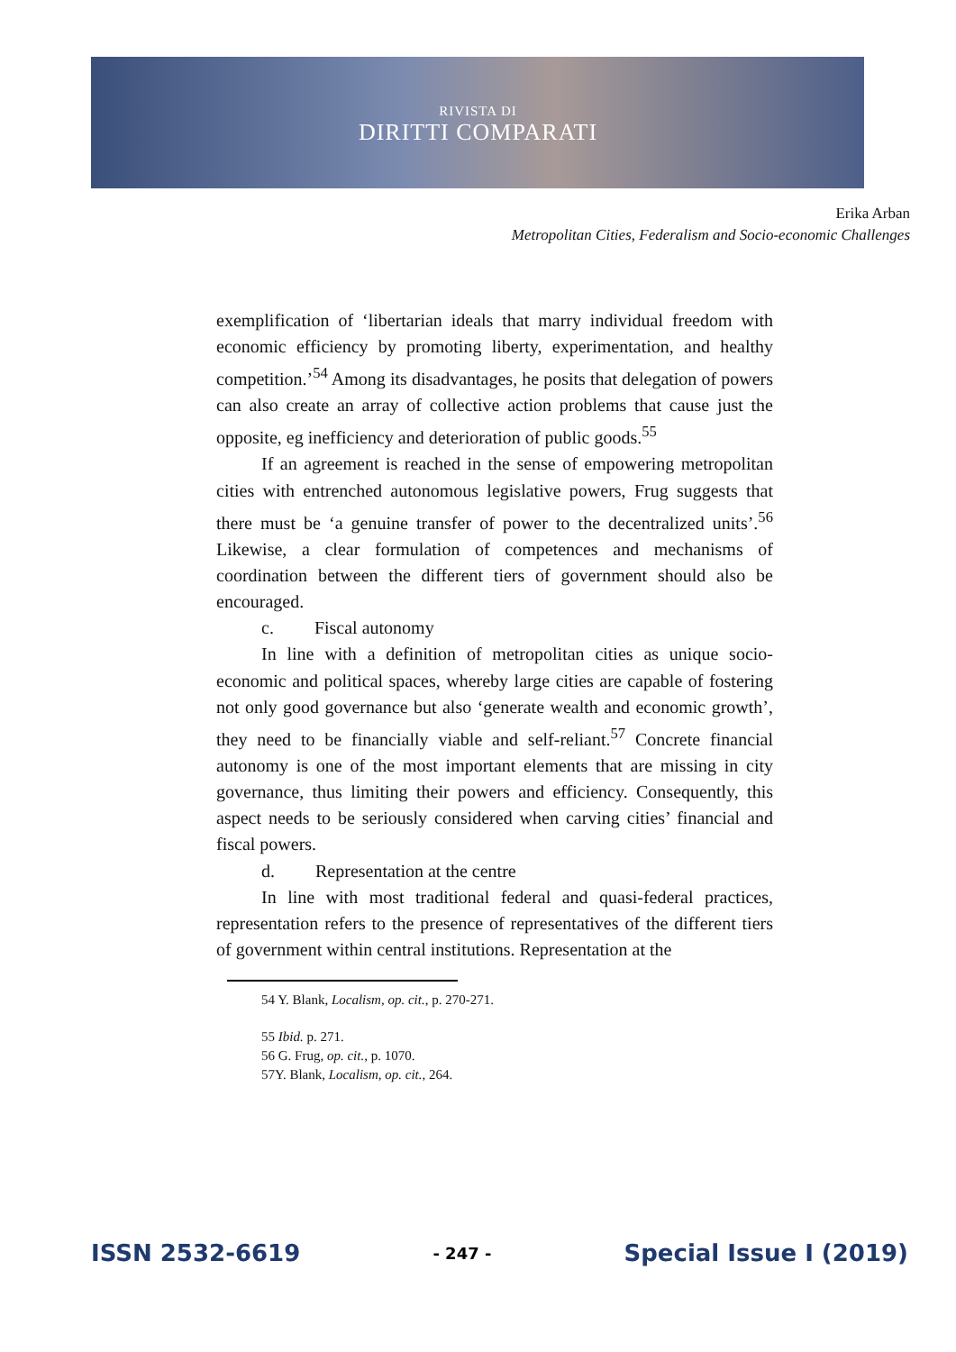RIVISTA DI
DIRITTI COMPARATI
Erika Arban
Metropolitan Cities, Federalism and Socio-economic Challenges
exemplification of ‘libertarian ideals that marry individual freedom with economic efficiency by promoting liberty, experimentation, and healthy competition.’<sup>54</sup> Among its disadvantages, he posits that delegation of powers can also create an array of collective action problems that cause just the opposite, eg inefficiency and deterioration of public goods.<sup>55</sup>
If an agreement is reached in the sense of empowering metropolitan cities with entrenched autonomous legislative powers, Frug suggests that there must be ‘a genuine transfer of power to the decentralized units’.<sup>56</sup> Likewise, a clear formulation of competences and mechanisms of coordination between the different tiers of government should also be encouraged.
c. Fiscal autonomy
In line with a definition of metropolitan cities as unique socio-economic and political spaces, whereby large cities are capable of fostering not only good governance but also ‘generate wealth and economic growth’, they need to be financially viable and self-reliant.<sup>57</sup> Concrete financial autonomy is one of the most important elements that are missing in city governance, thus limiting their powers and efficiency. Consequently, this aspect needs to be seriously considered when carving cities’ financial and fiscal powers.
d. Representation at the centre
In line with most traditional federal and quasi-federal practices, representation refers to the presence of representatives of the different tiers of government within central institutions. Representation at the
54 Y. Blank, Localism, op. cit., p. 270-271.
55 Ibid. p. 271.
56 G. Frug, op. cit., p. 1070.
57Y. Blank, Localism, op. cit., 264.
ISSN 2532-6619 - 247 - Special Issue I (2019)